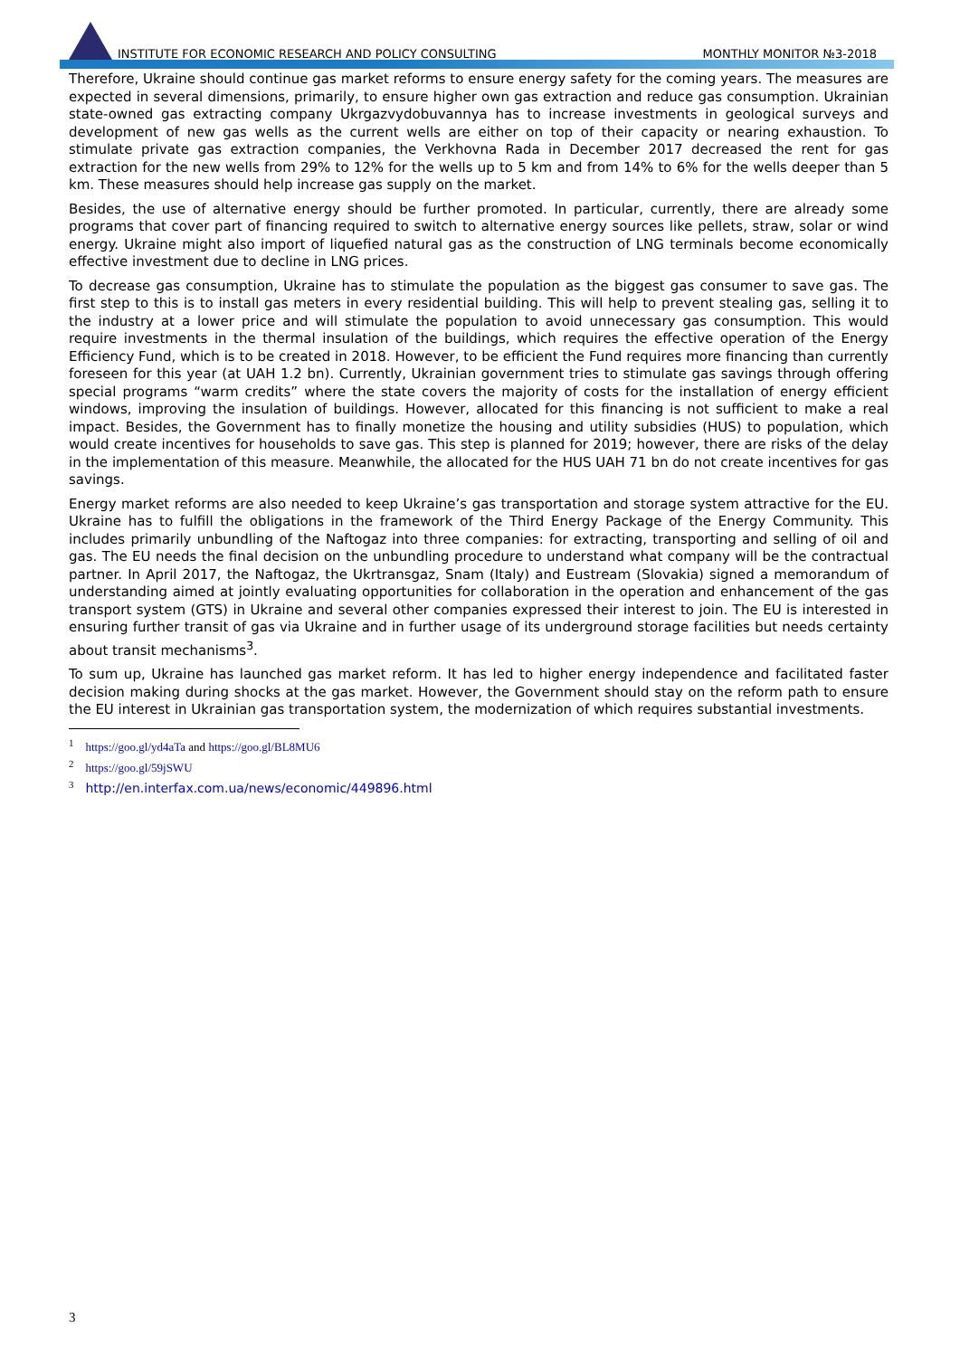INSTITUTE FOR ECONOMIC RESEARCH AND POLICY CONSULTING MONTHLY MONITOR №3-2018
Therefore, Ukraine should continue gas market reforms to ensure energy safety for the coming years. The measures are expected in several dimensions, primarily, to ensure higher own gas extraction and reduce gas consumption. Ukrainian state-owned gas extracting company Ukrgazvydobuvannya has to increase investments in geological surveys and development of new gas wells as the current wells are either on top of their capacity or nearing exhaustion. To stimulate private gas extraction companies, the Verkhovna Rada in December 2017 decreased the rent for gas extraction for the new wells from 29% to 12% for the wells up to 5 km and from 14% to 6% for the wells deeper than 5 km. These measures should help increase gas supply on the market.
Besides, the use of alternative energy should be further promoted. In particular, currently, there are already some programs that cover part of financing required to switch to alternative energy sources like pellets, straw, solar or wind energy. Ukraine might also import of liquefied natural gas as the construction of LNG terminals become economically effective investment due to decline in LNG prices.
To decrease gas consumption, Ukraine has to stimulate the population as the biggest gas consumer to save gas. The first step to this is to install gas meters in every residential building. This will help to prevent stealing gas, selling it to the industry at a lower price and will stimulate the population to avoid unnecessary gas consumption. This would require investments in the thermal insulation of the buildings, which requires the effective operation of the Energy Efficiency Fund, which is to be created in 2018. However, to be efficient the Fund requires more financing than currently foreseen for this year (at UAH 1.2 bn). Currently, Ukrainian government tries to stimulate gas savings through offering special programs “warm credits” where the state covers the majority of costs for the installation of energy efficient windows, improving the insulation of buildings. However, allocated for this financing is not sufficient to make a real impact. Besides, the Government has to finally monetize the housing and utility subsidies (HUS) to population, which would create incentives for households to save gas. This step is planned for 2019; however, there are risks of the delay in the implementation of this measure. Meanwhile, the allocated for the HUS UAH 71 bn do not create incentives for gas savings.
Energy market reforms are also needed to keep Ukraine’s gas transportation and storage system attractive for the EU. Ukraine has to fulfill the obligations in the framework of the Third Energy Package of the Energy Community. This includes primarily unbundling of the Naftogaz into three companies: for extracting, transporting and selling of oil and gas. The EU needs the final decision on the unbundling procedure to understand what company will be the contractual partner. In April 2017, the Naftogaz, the Ukrtransgaz, Snam (Italy) and Eustream (Slovakia) signed a memorandum of understanding aimed at jointly evaluating opportunities for collaboration in the operation and enhancement of the gas transport system (GTS) in Ukraine and several other companies expressed their interest to join. The EU is interested in ensuring further transit of gas via Ukraine and in further usage of its underground storage facilities but needs certainty about transit mechanisms<sup>3</sup>.
To sum up, Ukraine has launched gas market reform. It has led to higher energy independence and facilitated faster decision making during shocks at the gas market. However, the Government should stay on the reform path to ensure the EU interest in Ukrainian gas transportation system, the modernization of which requires substantial investments.
<sup>1</sup> https://goo.gl/yd4aTa and https://goo.gl/BL8MU6
<sup>2</sup> https://goo.gl/59jSWU
<sup>3</sup> http://en.interfax.com.ua/news/economic/449896.html
3